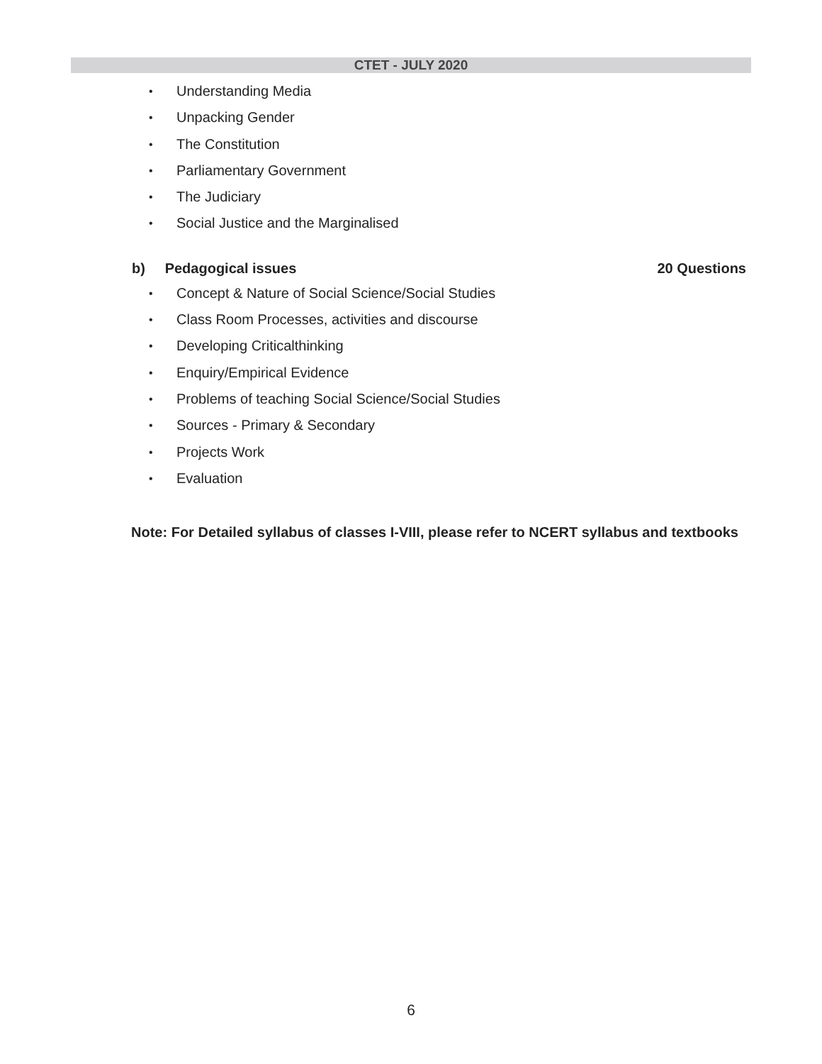CTET - JULY 2020
• Understanding Media
• Unpacking Gender
• The Constitution
• Parliamentary Government
• The Judiciary
• Social Justice and the Marginalised
b) Pedagogical issues 20 Questions
• Concept & Nature of Social Science/Social Studies
• Class Room Processes, activities and discourse
• Developing Criticalthinking
• Enquiry/Empirical Evidence
• Problems of teaching Social Science/Social Studies
• Sources - Primary & Secondary
• Projects Work
• Evaluation
Note: For Detailed syllabus of classes I-VIII, please refer to NCERT syllabus and textbooks
6